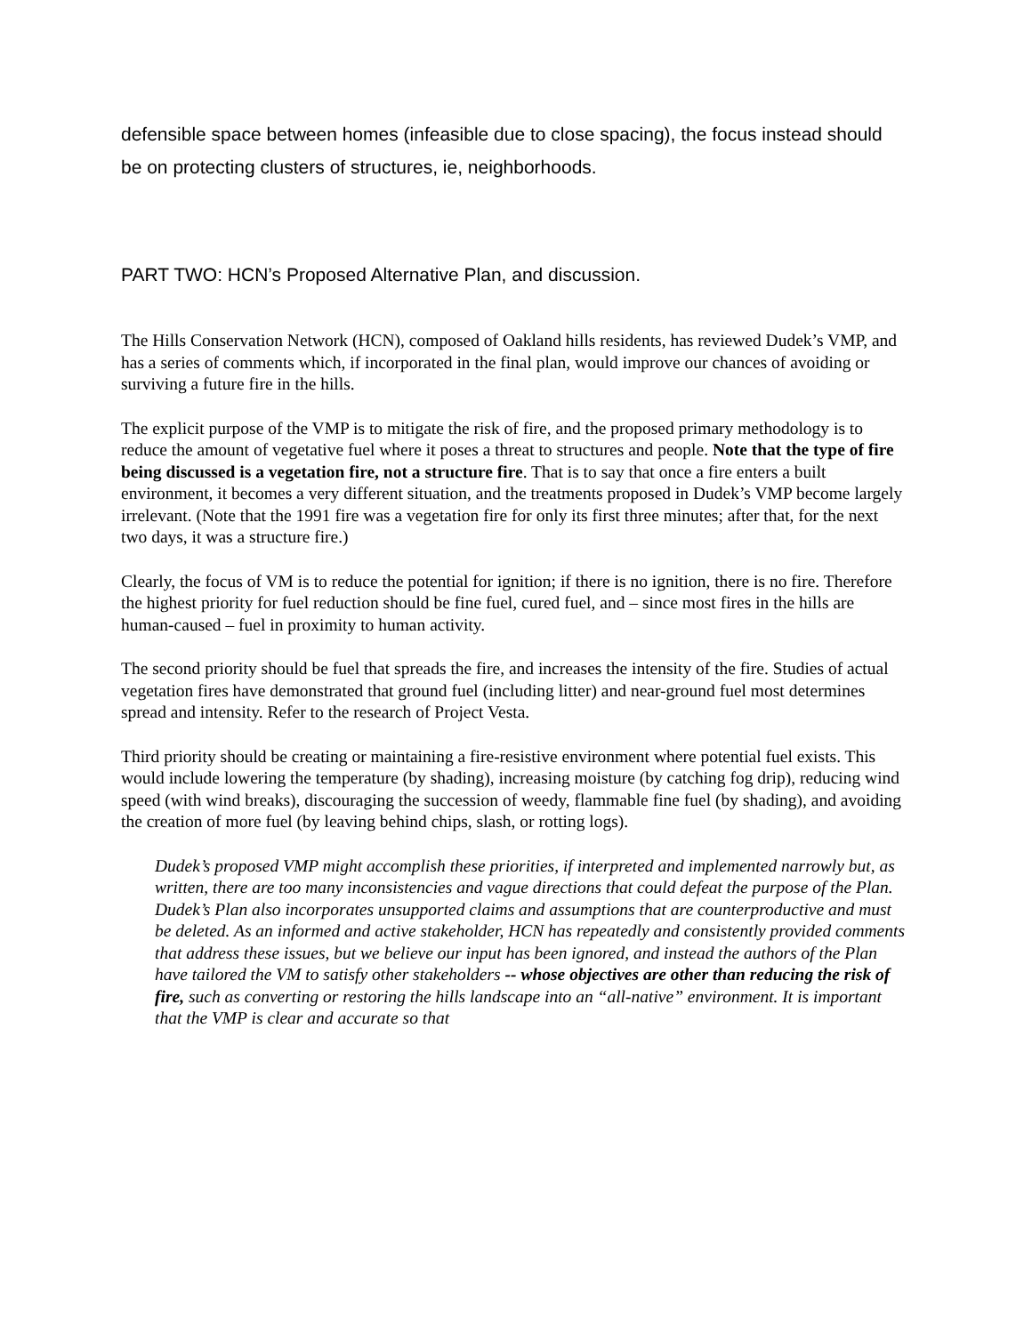defensible space between homes (infeasible due to close spacing), the focus instead should be on protecting clusters of structures, ie, neighborhoods.
PART TWO: HCN’s Proposed Alternative Plan, and discussion.
The Hills Conservation Network (HCN), composed of Oakland hills residents, has reviewed Dudek’s VMP, and has a series of comments which, if incorporated in the final plan, would improve our chances of avoiding or surviving a future fire in the hills.
The explicit purpose of the VMP is to mitigate the risk of fire, and the proposed primary methodology is to reduce the amount of vegetative fuel where it poses a threat to structures and people. Note that the type of fire being discussed is a vegetation fire, not a structure fire. That is to say that once a fire enters a built environment, it becomes a very different situation, and the treatments proposed in Dudek’s VMP become largely irrelevant. (Note that the 1991 fire was a vegetation fire for only its first three minutes; after that, for the next two days, it was a structure fire.)
Clearly, the focus of VM is to reduce the potential for ignition; if there is no ignition, there is no fire. Therefore the highest priority for fuel reduction should be fine fuel, cured fuel, and – since most fires in the hills are human-caused – fuel in proximity to human activity.
The second priority should be fuel that spreads the fire, and increases the intensity of the fire. Studies of actual vegetation fires have demonstrated that ground fuel (including litter) and near-ground fuel most determines spread and intensity. Refer to the research of Project Vesta.
Third priority should be creating or maintaining a fire-resistive environment where potential fuel exists. This would include lowering the temperature (by shading), increasing moisture (by catching fog drip), reducing wind speed (with wind breaks), discouraging the succession of weedy, flammable fine fuel (by shading), and avoiding the creation of more fuel (by leaving behind chips, slash, or rotting logs).
Dudek’s proposed VMP might accomplish these priorities, if interpreted and implemented narrowly but, as written, there are too many inconsistencies and vague directions that could defeat the purpose of the Plan. Dudek’s Plan also incorporates unsupported claims and assumptions that are counterproductive and must be deleted. As an informed and active stakeholder, HCN has repeatedly and consistently provided comments that address these issues, but we believe our input has been ignored, and instead the authors of the Plan have tailored the VM to satisfy other stakeholders -- whose objectives are other than reducing the risk of fire, such as converting or restoring the hills landscape into an “all-native” environment. It is important that the VMP is clear and accurate so that